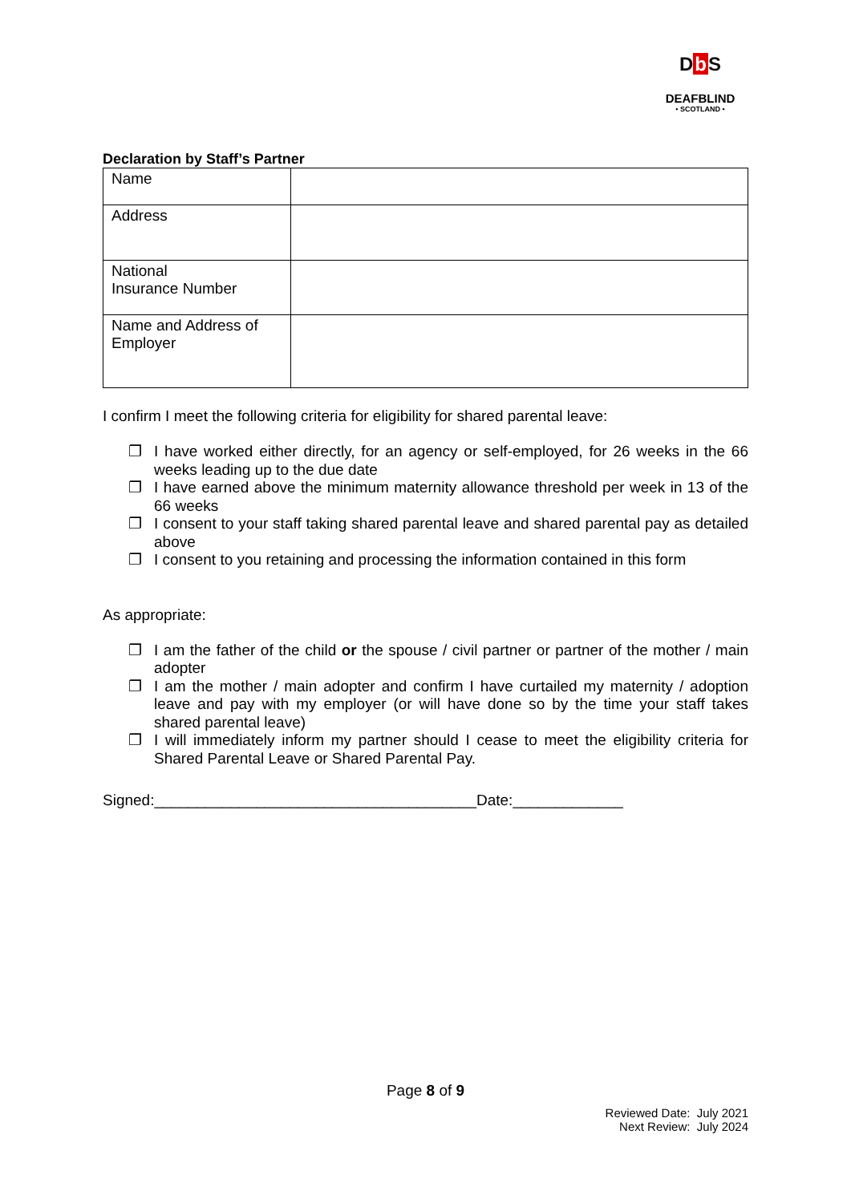Db S
DEAFBLIND
• SCOTLAND •
Declaration by Staff’s Partner
| Name | |
| Address | |
| National Insurance Number | |
| Name and Address of Employer | |
I confirm I meet the following criteria for eligibility for shared parental leave:
❐ I have worked either directly, for an agency or self-employed, for 26 weeks in the 66 weeks leading up to the due date
❐ I have earned above the minimum maternity allowance threshold per week in 13 of the 66 weeks
❐ I consent to your staff taking shared parental leave and shared parental pay as detailed above
❐ I consent to you retaining and processing the information contained in this form
As appropriate:
❐ I am the father of the child or the spouse / civil partner or partner of the mother / main adopter
❐ I am the mother / main adopter and confirm I have curtailed my maternity / adoption leave and pay with my employer (or will have done so by the time your staff takes shared parental leave)
❐ I will immediately inform my partner should I cease to meet the eligibility criteria for Shared Parental Leave or Shared Parental Pay.
Signed:______________________________________Date:_____________
Page 8 of 9
Reviewed Date: July 2021
Next Review: July 2024